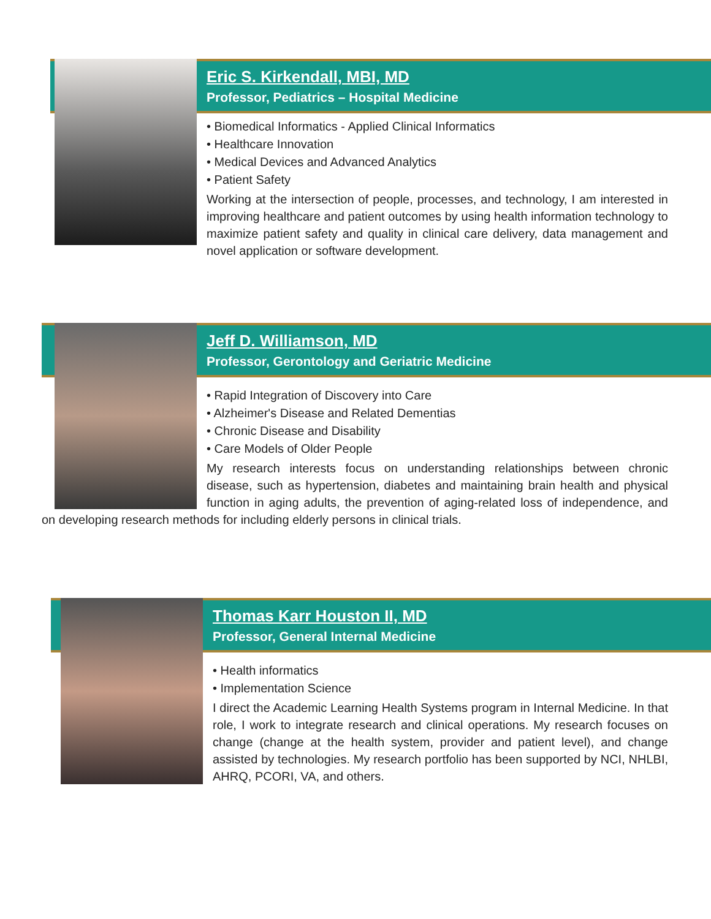Eric S. Kirkendall, MBI, MD
Professor, Pediatrics – Hospital Medicine
• Biomedical Informatics - Applied Clinical Informatics
• Healthcare Innovation
• Medical Devices and Advanced Analytics
• Patient Safety
Working at the intersection of people, processes, and technology, I am interested in improving healthcare and patient outcomes by using health information technology to maximize patient safety and quality in clinical care delivery, data management and novel application or software development.
Jeff D. Williamson, MD
Professor, Gerontology and Geriatric Medicine
• Rapid Integration of Discovery into Care
• Alzheimer's Disease and Related Dementias
• Chronic Disease and Disability
• Care Models of Older People
My research interests focus on understanding relationships between chronic disease, such as hypertension, diabetes and maintaining brain health and physical function in aging adults, the prevention of aging-related loss of independence, and on developing research methods for including elderly persons in clinical trials.
Thomas Karr Houston II, MD
Professor, General Internal Medicine
• Health informatics
• Implementation Science
I direct the Academic Learning Health Systems program in Internal Medicine. In that role, I work to integrate research and clinical operations. My research focuses on change (change at the health system, provider and patient level), and change assisted by technologies. My research portfolio has been supported by NCI, NHLBI, AHRQ, PCORI, VA, and others.